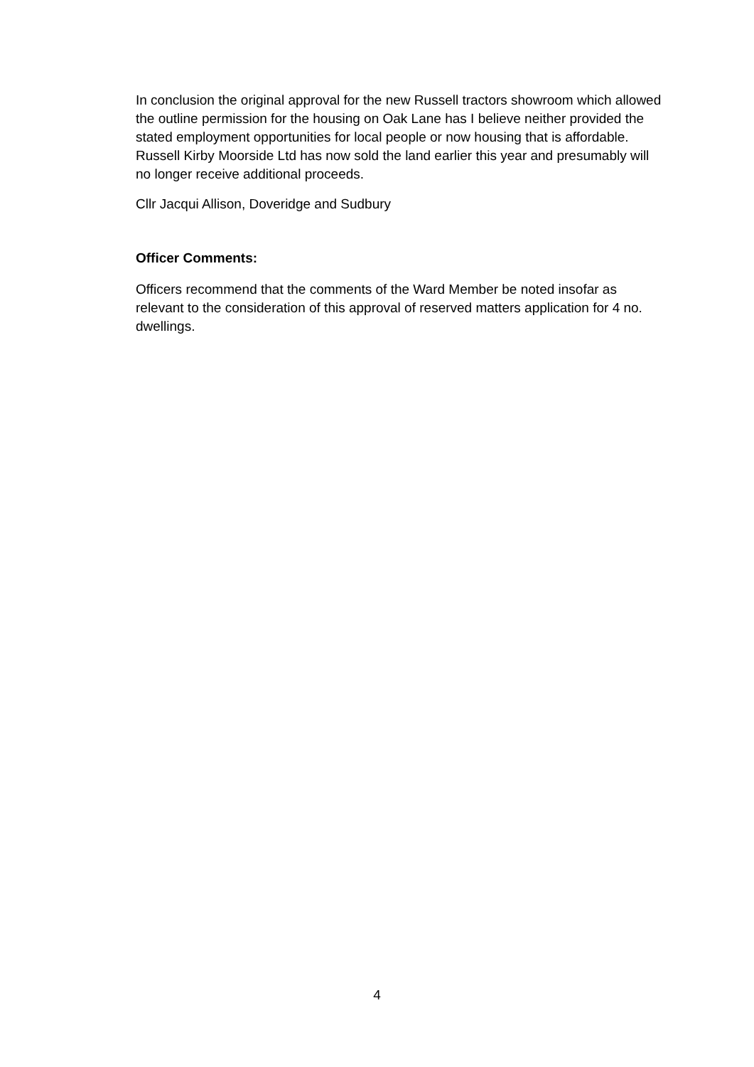In conclusion the original approval for the new Russell tractors showroom which allowed the outline permission for the housing on Oak Lane has I believe neither provided the stated employment opportunities for local people or now housing that is affordable. Russell Kirby Moorside Ltd has now sold the land earlier this year and presumably will no longer receive additional proceeds.
Cllr Jacqui Allison, Doveridge and Sudbury
Officer Comments:
Officers recommend that the comments of the Ward Member be noted insofar as relevant to the consideration of this approval of reserved matters application for 4 no. dwellings.
4